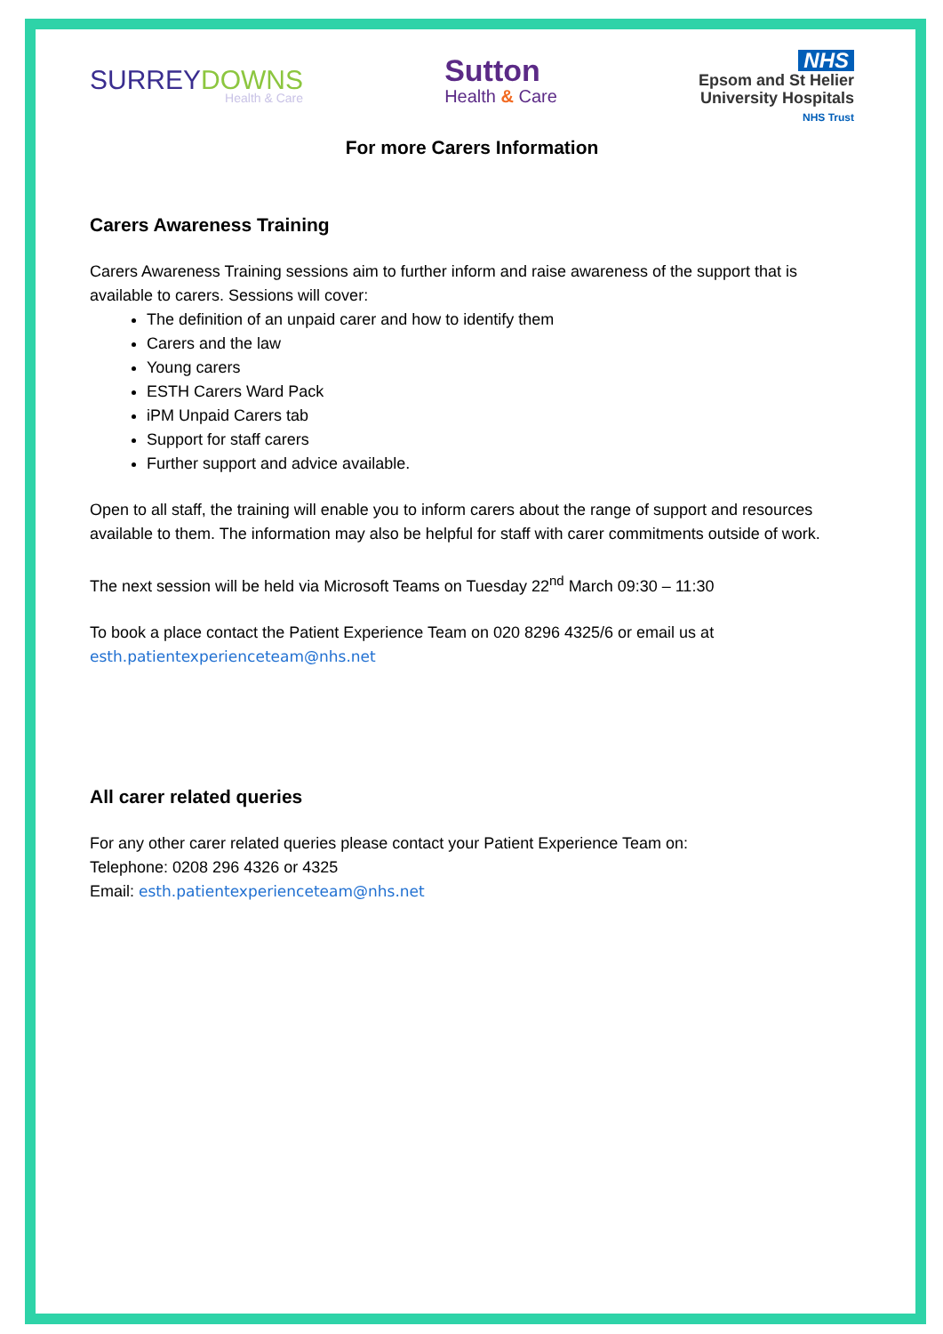SURREYDOWNS
Health & Care
Sutton
Health & Care
NHS
Epsom and St Helier
University Hospitals
NHS Trust
For more Carers Information
Carers Awareness Training
Carers Awareness Training sessions aim to further inform and raise awareness of the support that is available to carers. Sessions will cover:
The definition of an unpaid carer and how to identify them
Carers and the law
Young carers
ESTH Carers Ward Pack
iPM Unpaid Carers tab
Support for staff carers
Further support and advice available.
Open to all staff, the training will enable you to inform carers about the range of support and resources available to them. The information may also be helpful for staff with carer commitments outside of work.
The next session will be held via Microsoft Teams on Tuesday 22<sup>nd</sup> March 09:30 – 11:30
To book a place contact the Patient Experience Team on 020 8296 4325/6 or email us at esth.patientexperienceteam@nhs.net
All carer related queries
For any other carer related queries please contact your Patient Experience Team on:
Telephone: 0208 296 4326 or 4325
Email: esth.patientexperienceteam@nhs.net